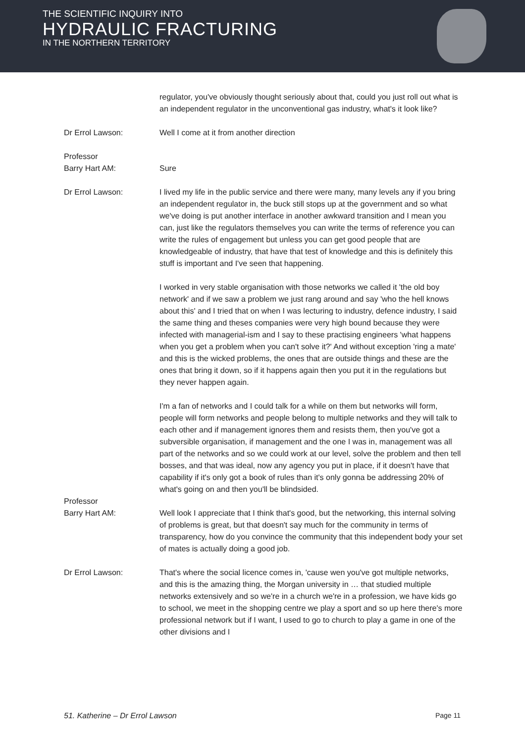THE SCIENTIFIC INQUIRY INTO
HYDRAULIC FRACTURING
IN THE NORTHERN TERRITORY
regulator, you've obviously thought seriously about that, could you just roll out what is an independent regulator in the unconventional gas industry, what's it look like?
Dr Errol Lawson: Well I come at it from another direction
Professor
Barry Hart AM:
Sure
Dr Errol Lawson: I lived my life in the public service and there were many, many levels any if you bring an independent regulator in, the buck still stops up at the government and so what we've doing is put another interface in another awkward transition and I mean you can, just like the regulators themselves you can write the terms of reference you can write the rules of engagement but unless you can get good people that are knowledgeable of industry, that have that test of knowledge and this is definitely this stuff is important and I've seen that happening.
I worked in very stable organisation with those networks we called it 'the old boy network' and if we saw a problem we just rang around and say 'who the hell knows about this' and I tried that on when I was lecturing to industry, defence industry, I said the same thing and theses companies were very high bound because they were infected with managerial-ism and I say to these practising engineers 'what happens when you get a problem when you can't solve it?' And without exception 'ring a mate' and this is the wicked problems, the ones that are outside things and these are the ones that bring it down, so if it happens again then you put it in the regulations but they never happen again.
I'm a fan of networks and I could talk for a while on them but networks will form, people will form networks and people belong to multiple networks and they will talk to each other and if management ignores them and resists them, then you've got a subversible organisation, if management and the one I was in, management was all part of the networks and so we could work at our level, solve the problem and then tell bosses, and that was ideal, now any agency you put in place, if it doesn't have that capability if it's only got a book of rules than it's only gonna be addressing 20% of what's going on and then you'll be blindsided.
Professor
Barry Hart AM:
Well look I appreciate that I think that's good, but the networking, this internal solving of problems is great, but that doesn't say much for the community in terms of transparency, how do you convince the community that this independent body your set of mates is actually doing a good job.
Dr Errol Lawson: That's where the social licence comes in, 'cause wen you've got multiple networks, and this is the amazing thing, the Morgan university in … that studied multiple networks extensively and so we're in a church we're in a profession, we have kids go to school, we meet in the shopping centre we play a sport and so up here there's more professional network but if I want, I used to go to church to play a game in one of the other divisions and I
51. Katherine – Dr Errol Lawson Page 11